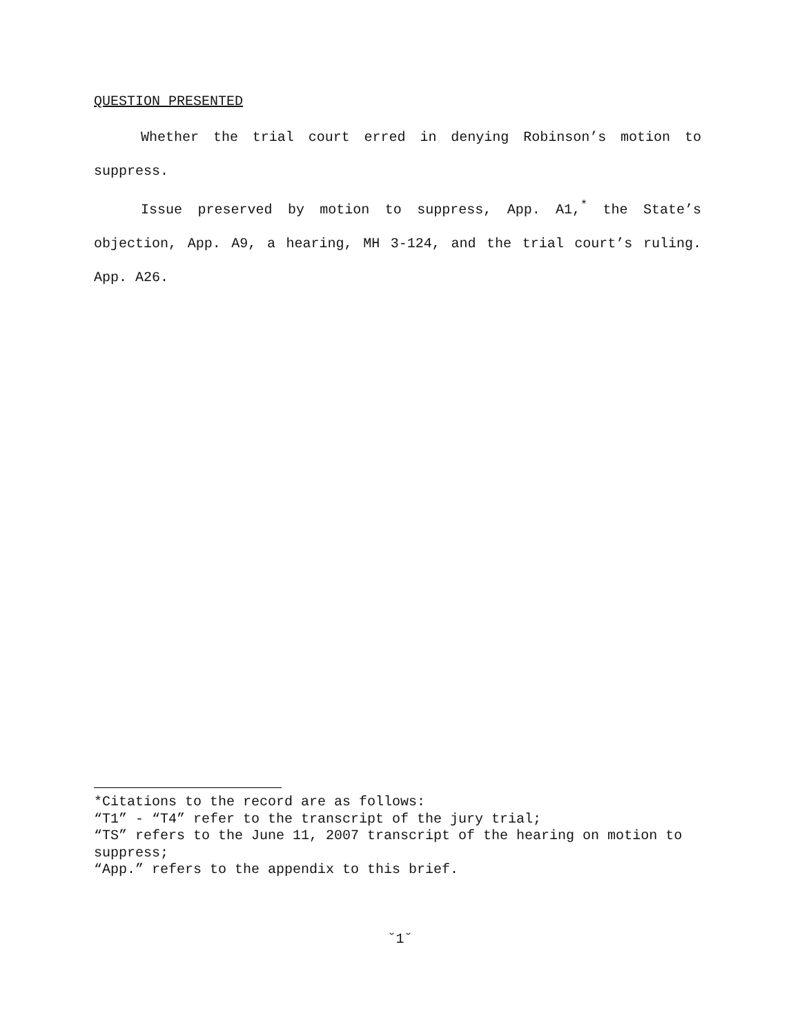QUESTION PRESENTED
Whether the trial court erred in denying Robinson’s motion to suppress.
Issue preserved by motion to suppress, App. A1,<sup>*</sup> the State’s objection, App. A9, a hearing, MH 3-124, and the trial court’s ruling. App. A26.
*Citations to the record are as follows:
“T1” - “T4” refer to the transcript of the jury trial;
“TS” refers to the June 11, 2007 transcript of the hearing on motion to suppress;
“App.” refers to the appendix to this brief.
˘1˘